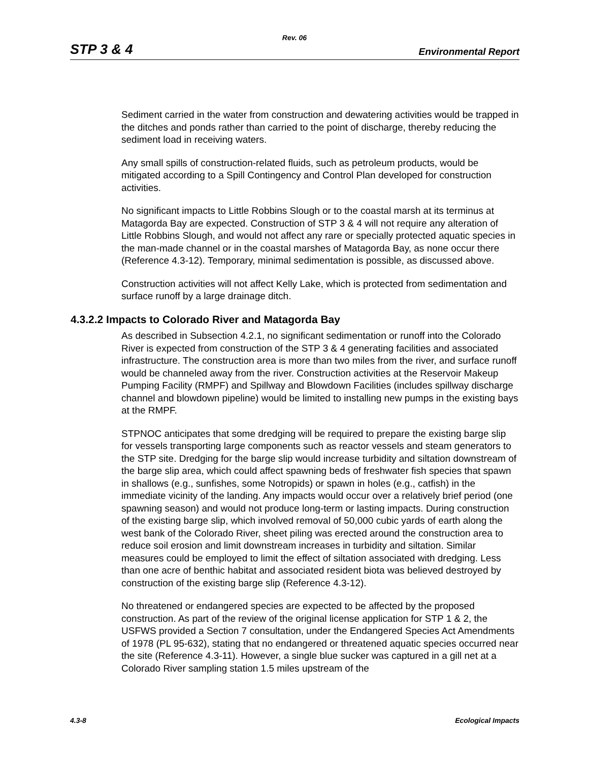Rev. 06
STP 3 & 4 Environmental Report
Sediment carried in the water from construction and dewatering activities would be trapped in the ditches and ponds rather than carried to the point of discharge, thereby reducing the sediment load in receiving waters.
Any small spills of construction-related fluids, such as petroleum products, would be mitigated according to a Spill Contingency and Control Plan developed for construction activities.
No significant impacts to Little Robbins Slough or to the coastal marsh at its terminus at Matagorda Bay are expected. Construction of STP 3 & 4 will not require any alteration of Little Robbins Slough, and would not affect any rare or specially protected aquatic species in the man-made channel or in the coastal marshes of Matagorda Bay, as none occur there (Reference 4.3-12). Temporary, minimal sedimentation is possible, as discussed above.
Construction activities will not affect Kelly Lake, which is protected from sedimentation and surface runoff by a large drainage ditch.
4.3.2.2 Impacts to Colorado River and Matagorda Bay
As described in Subsection 4.2.1, no significant sedimentation or runoff into the Colorado River is expected from construction of the STP 3 & 4 generating facilities and associated infrastructure. The construction area is more than two miles from the river, and surface runoff would be channeled away from the river. Construction activities at the Reservoir Makeup Pumping Facility (RMPF) and Spillway and Blowdown Facilities (includes spillway discharge channel and blowdown pipeline) would be limited to installing new pumps in the existing bays at the RMPF.
STPNOC anticipates that some dredging will be required to prepare the existing barge slip for vessels transporting large components such as reactor vessels and steam generators to the STP site. Dredging for the barge slip would increase turbidity and siltation downstream of the barge slip area, which could affect spawning beds of freshwater fish species that spawn in shallows (e.g., sunfishes, some Notropids) or spawn in holes (e.g., catfish) in the immediate vicinity of the landing. Any impacts would occur over a relatively brief period (one spawning season) and would not produce long-term or lasting impacts. During construction of the existing barge slip, which involved removal of 50,000 cubic yards of earth along the west bank of the Colorado River, sheet piling was erected around the construction area to reduce soil erosion and limit downstream increases in turbidity and siltation. Similar measures could be employed to limit the effect of siltation associated with dredging. Less than one acre of benthic habitat and associated resident biota was believed destroyed by construction of the existing barge slip (Reference 4.3-12).
No threatened or endangered species are expected to be affected by the proposed construction. As part of the review of the original license application for STP 1 & 2, the USFWS provided a Section 7 consultation, under the Endangered Species Act Amendments of 1978 (PL 95-632), stating that no endangered or threatened aquatic species occurred near the site (Reference 4.3-11). However, a single blue sucker was captured in a gill net at a Colorado River sampling station 1.5 miles upstream of the
4.3-8 Ecological Impacts